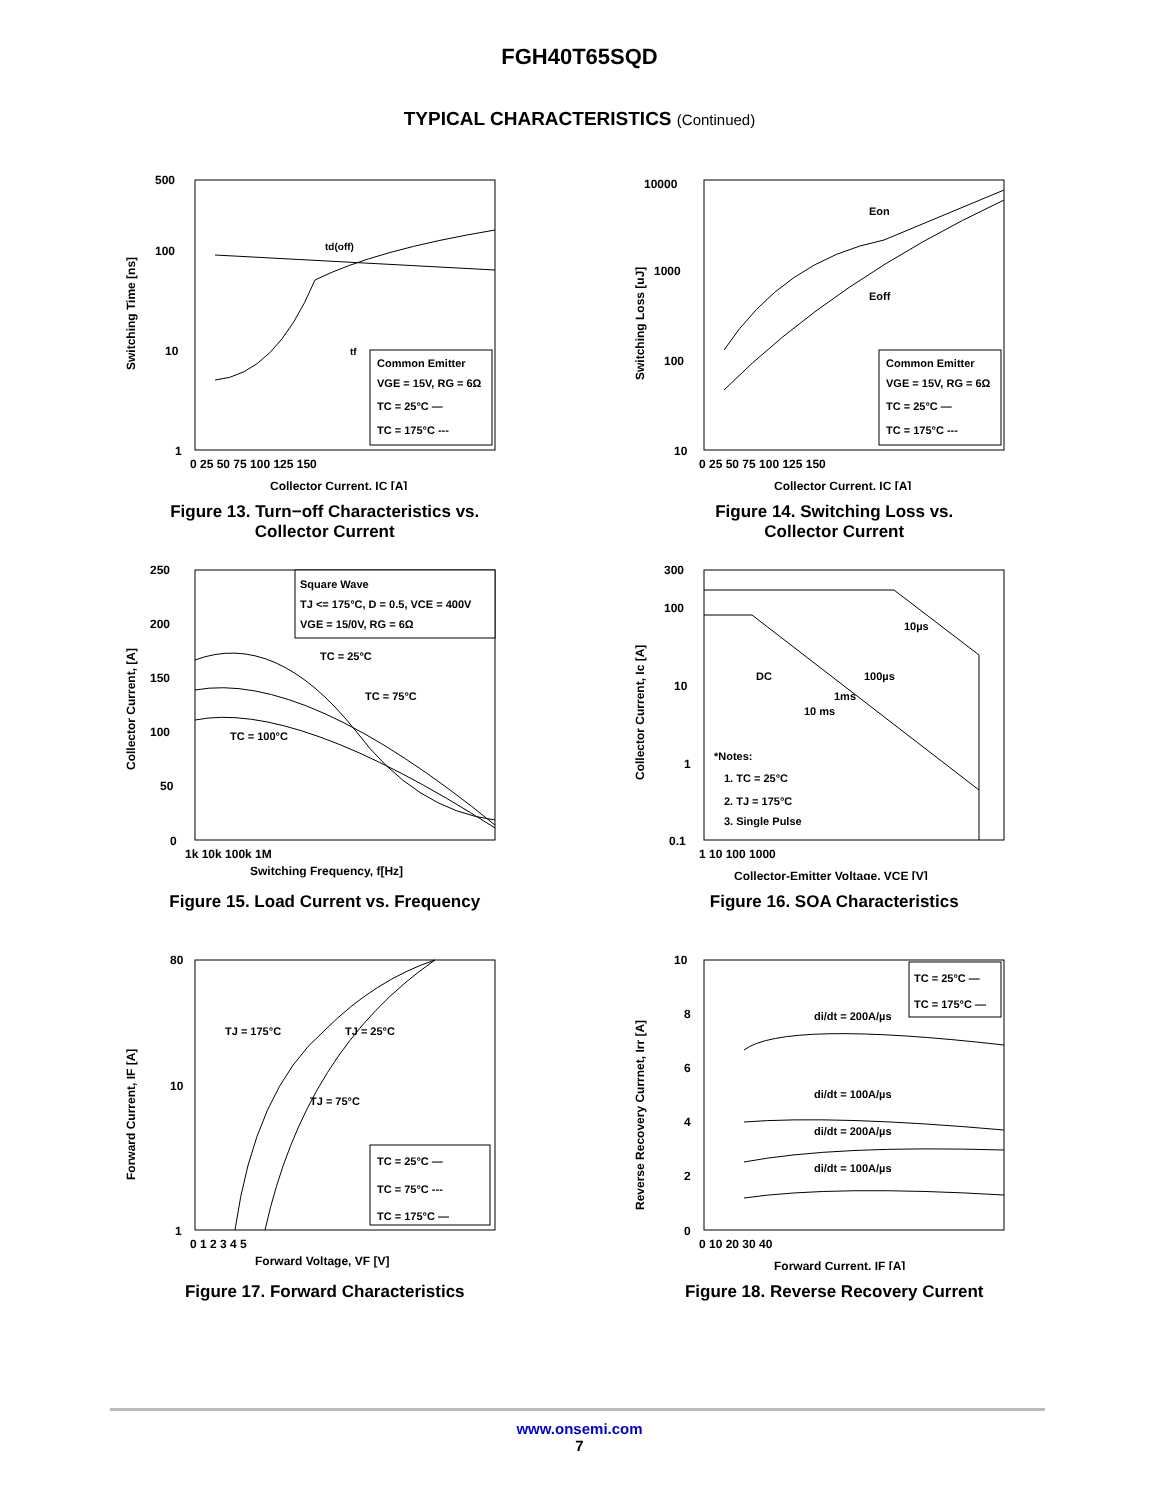FGH40T65SQD
TYPICAL CHARACTERISTICS (Continued)
Switching Time [ns]
500
100
10
1
0 25 50 75 100 125 150
Collector Current, IC [A]
td(off)
tf
Common Emitter
VGE = 15V, RG = 6Ω
TC = 25°C —
TC = 175°C ---
Figure 13. Turn−off Characteristics vs.
Collector Current
Switching Loss [uJ]
10000
1000
100
10
0 25 50 75 100 125 150
Collector Current, IC [A]
Eon
Eoff
Common Emitter
VGE = 15V, RG = 6Ω
TC = 25°C —
TC = 175°C ---
Figure 14. Switching Loss vs.
Collector Current
Collector Current, [A]
250
200
150
100
50
0
1k 10k 100k 1M
Switching Frequency, f[Hz]
Square Wave
TJ <= 175°C, D = 0.5, VCE = 400V
VGE = 15/0V, RG = 6Ω
TC = 25°C
TC = 75°C
TC = 100°C
Figure 15. Load Current vs. Frequency
Collector Current, Ic [A]
300
100
10
1
0.1
1 10 100 1000
Collector-Emitter Voltage, VCE [V]
DC
10µs
100µs
1ms
10 ms
*Notes:
1. TC = 25°C
2. TJ = 175°C
3. Single Pulse
Figure 16. SOA Characteristics
Forward Current, IF [A]
80
10
1
0 1 2 3 4 5
Forward Voltage, VF [V]
TJ = 175°C
TJ = 25°C
TJ = 75°C
TC = 25°C —
TC = 75°C ---
TC = 175°C —
Figure 17. Forward Characteristics
Reverse Recovery Currnet, Irr [A]
10
8
6
4
2
0
0 10 20 30 40
Forward Current, IF [A]
di/dt = 200A/µs
di/dt = 100A/µs
di/dt = 200A/µs
di/dt = 100A/µs
TC = 25°C —
TC = 175°C —
Figure 18. Reverse Recovery Current
www.onsemi.com
7